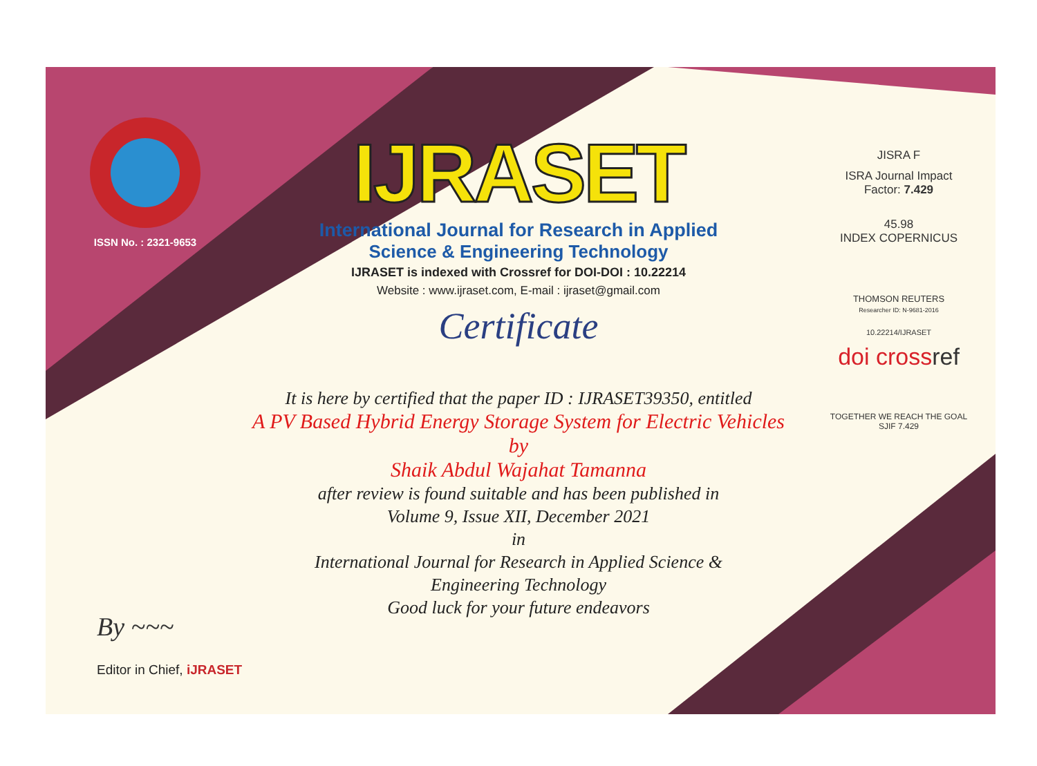ISSN No. : 2321-9653
IJRASET
International Journal for Research in Applied
Science & Engineering Technology
IJRASET is indexed with Crossref for DOI-DOI : 10.22214
Website : www.ijraset.com, E-mail : ijraset@gmail.com
Certificate
It is here by certified that the paper ID : IJRASET39350, entitled
A PV Based Hybrid Energy Storage System for Electric Vehicles
by
Shaik Abdul Wajahat Tamanna
after review is found suitable and has been published in
Volume 9, Issue XII, December 2021
in
International Journal for Research in Applied Science &
Engineering Technology
Good luck for your future endeavors
JISRA F
ISRA Journal Impact
Factor: 7.429
45.98
INDEX COPERNICUS
THOMSON REUTERS
Researcher ID: N-9681-2016
10.22214/IJRASET
doi crossref
TOGETHER WE REACH THE GOAL
SJIF 7.429
By ~~~
Editor in Chief, iJRASET